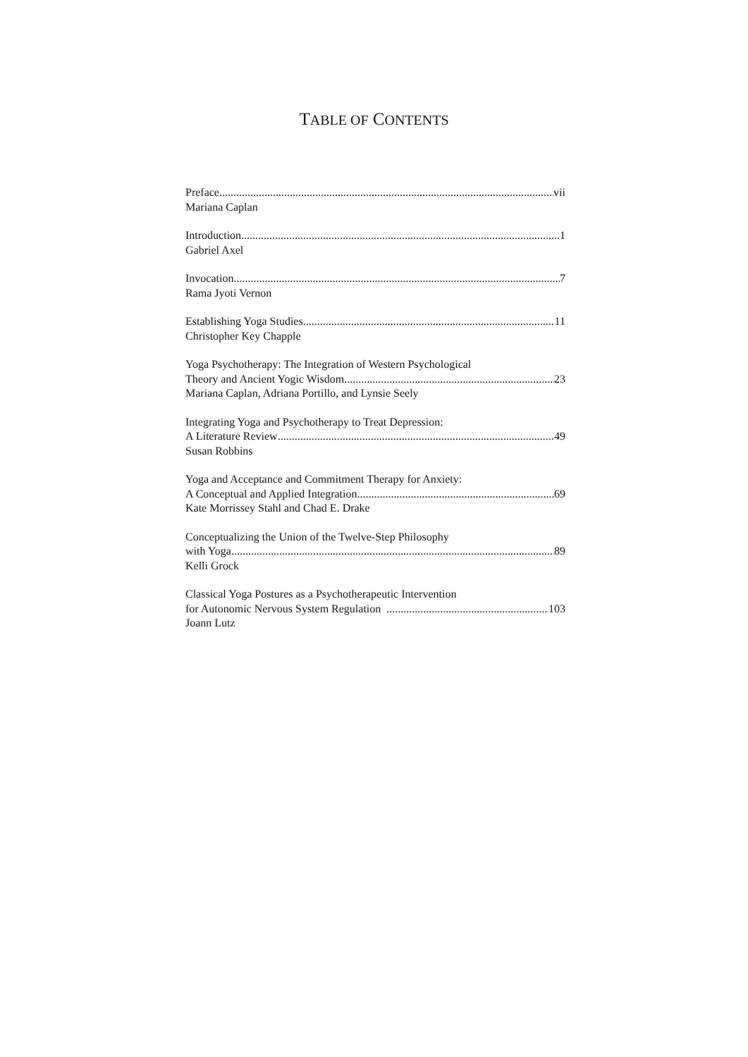TABLE OF CONTENTS
Preface vii
Mariana Caplan
Introduction 1
Gabriel Axel
Invocation 7
Rama Jyoti Vernon
Establishing Yoga Studies 11
Christopher Key Chapple
Yoga Psychotherapy: The Integration of Western Psychological
Theory and Ancient Yogic Wisdom 23
Mariana Caplan, Adriana Portillo, and Lynsie Seely
Integrating Yoga and Psychotherapy to Treat Depression:
A Literature Review 49
Susan Robbins
Yoga and Acceptance and Commitment Therapy for Anxiety:
A Conceptual and Applied Integration 69
Kate Morrissey Stahl and Chad E. Drake
Conceptualizing the Union of the Twelve-Step Philosophy
with Yoga 89
Kelli Grock
Classical Yoga Postures as a Psychotherapeutic Intervention
for Autonomic Nervous System Regulation 103
Joann Lutz